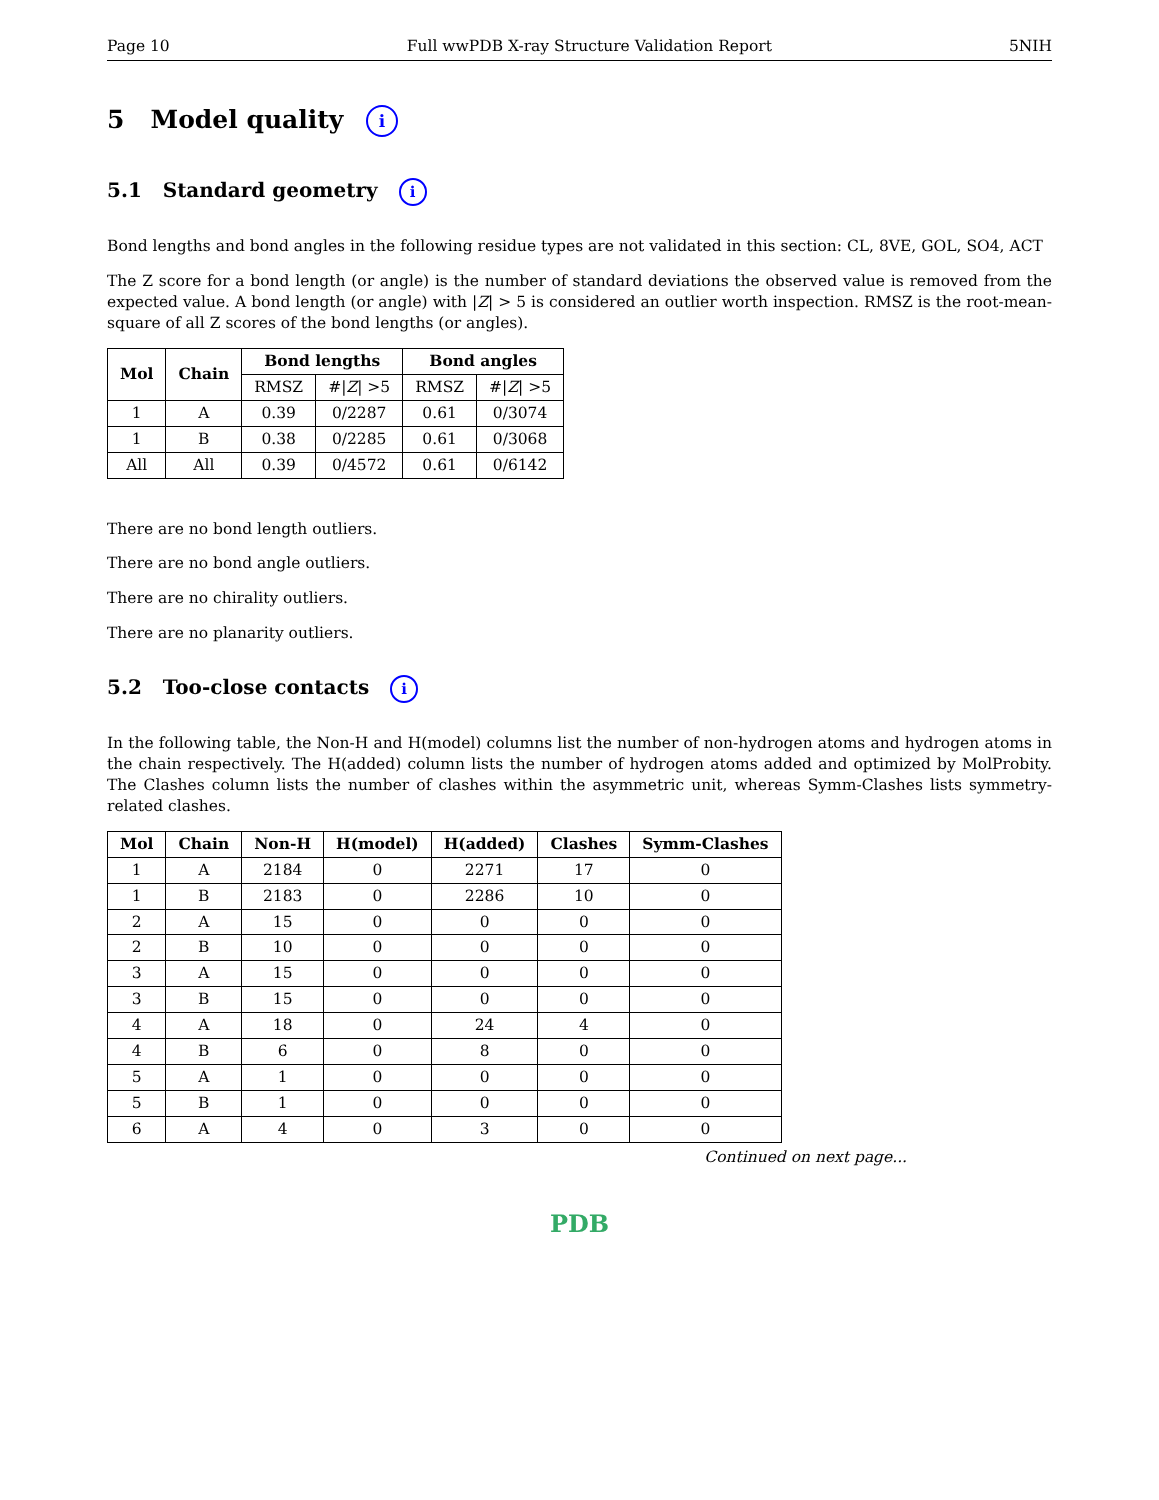Page 10 Full wwPDB X-ray Structure Validation Report 5NIH
5 Model quality i
5.1 Standard geometry i
Bond lengths and bond angles in the following residue types are not validated in this section: CL, 8VE, GOL, SO4, ACT
The Z score for a bond length (or angle) is the number of standard deviations the observed value is removed from the expected value. A bond length (or angle) with |Z| > 5 is considered an outlier worth inspection. RMSZ is the root-mean-square of all Z scores of the bond lengths (or angles).
| Mol | Chain | Bond lengths | | Bond angles | |
| --- | --- | --- | --- | --- | --- |
| | | RMSZ | #/ Z / >5 | RMSZ | #/ Z / >5 |
| 1 | A | 0.39 | 0/2287 | 0.61 | 0/3074 |
| 1 | B | 0.38 | 0/2285 | 0.61 | 0/3068 |
| All | All | 0.39 | 0/4572 | 0.61 | 0/6142 |
There are no bond length outliers.
There are no bond angle outliers.
There are no chirality outliers.
There are no planarity outliers.
5.2 Too-close contacts i
In the following table, the Non-H and H(model) columns list the number of non-hydrogen atoms and hydrogen atoms in the chain respectively. The H(added) column lists the number of hydrogen atoms added and optimized by MolProbity. The Clashes column lists the number of clashes within the asymmetric unit, whereas Symm-Clashes lists symmetry-related clashes.
| Mol | Chain | Non-H | H(model) | H(added) | Clashes | Symm-Clashes |
| --- | --- | --- | --- | --- | --- | --- |
| 1 | A | 2184 | 0 | 2271 | 17 | 0 |
| 1 | B | 2183 | 0 | 2286 | 10 | 0 |
| 2 | A | 15 | 0 | 0 | 0 | 0 |
| 2 | B | 10 | 0 | 0 | 0 | 0 |
| 3 | A | 15 | 0 | 0 | 0 | 0 |
| 3 | B | 15 | 0 | 0 | 0 | 0 |
| 4 | A | 18 | 0 | 24 | 4 | 0 |
| 4 | B | 6 | 0 | 8 | 0 | 0 |
| 5 | A | 1 | 0 | 0 | 0 | 0 |
| 5 | B | 1 | 0 | 0 | 0 | 0 |
| 6 | A | 4 | 0 | 3 | 0 | 0 |
Continued on next page...
PDB